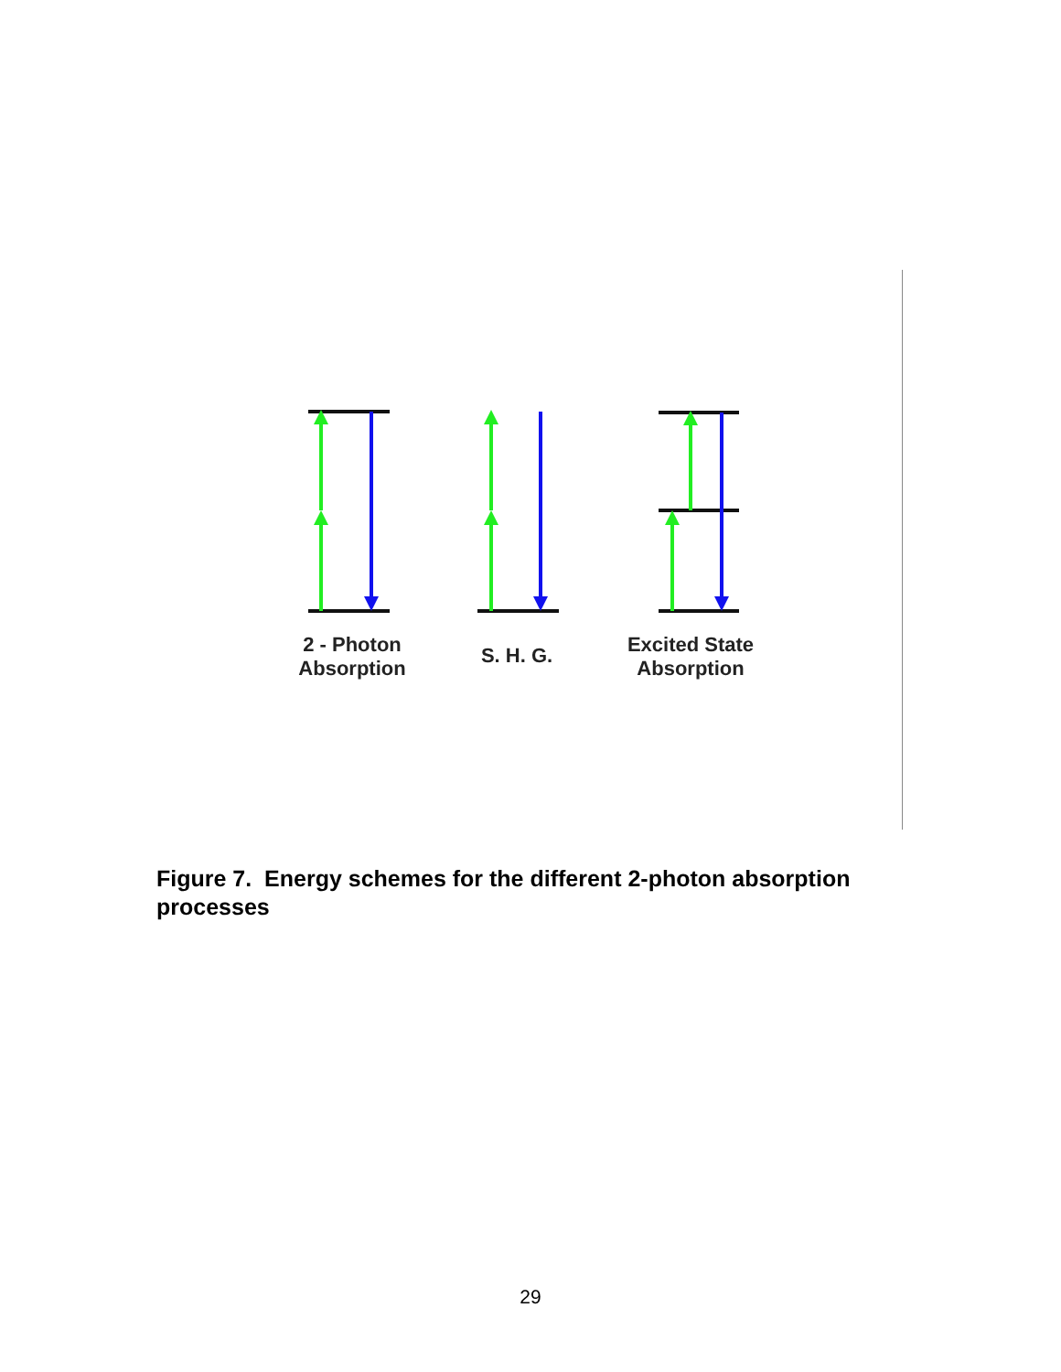2 - Photon
Absorption
S. H. G.
Excited State
Absorption
Figure 7. Energy schemes for the different 2-photon absorption processes
29